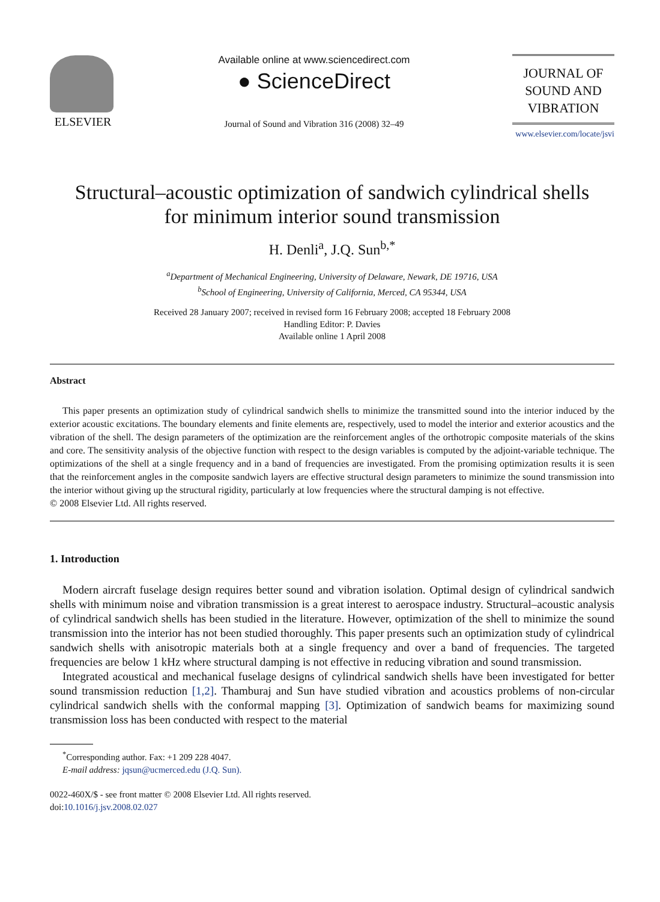ELSEVIER
Available online at www.sciencedirect.com
● ScienceDirect
Journal of Sound and Vibration 316 (2008) 32–49
JOURNAL OF
SOUND AND
VIBRATION
www.elsevier.com/locate/jsvi
Structural–acoustic optimization of sandwich cylindrical shells
for minimum interior sound transmission
H. Denli<sup>a</sup>, J.Q. Sun<sup>b,*</sup>
<sup>a</sup> Department of Mechanical Engineering, University of Delaware, Newark, DE 19716, USA
<sup>b</sup> School of Engineering, University of California, Merced, CA 95344, USA
Received 28 January 2007; received in revised form 16 February 2008; accepted 18 February 2008
Handling Editor: P. Davies
Available online 1 April 2008
Abstract
This paper presents an optimization study of cylindrical sandwich shells to minimize the transmitted sound into the interior induced by the exterior acoustic excitations. The boundary elements and finite elements are, respectively, used to model the interior and exterior acoustics and the vibration of the shell. The design parameters of the optimization are the reinforcement angles of the orthotropic composite materials of the skins and core. The sensitivity analysis of the objective function with respect to the design variables is computed by the adjoint-variable technique. The optimizations of the shell at a single frequency and in a band of frequencies are investigated. From the promising optimization results it is seen that the reinforcement angles in the composite sandwich layers are effective structural design parameters to minimize the sound transmission into the interior without giving up the structural rigidity, particularly at low frequencies where the structural damping is not effective.
© 2008 Elsevier Ltd. All rights reserved.
1. Introduction
Modern aircraft fuselage design requires better sound and vibration isolation. Optimal design of cylindrical sandwich shells with minimum noise and vibration transmission is a great interest to aerospace industry. Structural–acoustic analysis of cylindrical sandwich shells has been studied in the literature. However, optimization of the shell to minimize the sound transmission into the interior has not been studied thoroughly. This paper presents such an optimization study of cylindrical sandwich shells with anisotropic materials both at a single frequency and over a band of frequencies. The targeted frequencies are below 1 kHz where structural damping is not effective in reducing vibration and sound transmission.
Integrated acoustical and mechanical fuselage designs of cylindrical sandwich shells have been investigated for better sound transmission reduction [1,2]. Thamburaj and Sun have studied vibration and acoustics problems of non-circular cylindrical sandwich shells with the conformal mapping [3]. Optimization of sandwich beams for maximizing sound transmission loss has been conducted with respect to the material
<sup>*</sup> Corresponding author. Fax: +1 209 228 4047.
E-mail address: jqsun@ucmerced.edu (J.Q. Sun).
0022-460X/$ - see front matter © 2008 Elsevier Ltd. All rights reserved.
doi:10.1016/j.jsv.2008.02.027